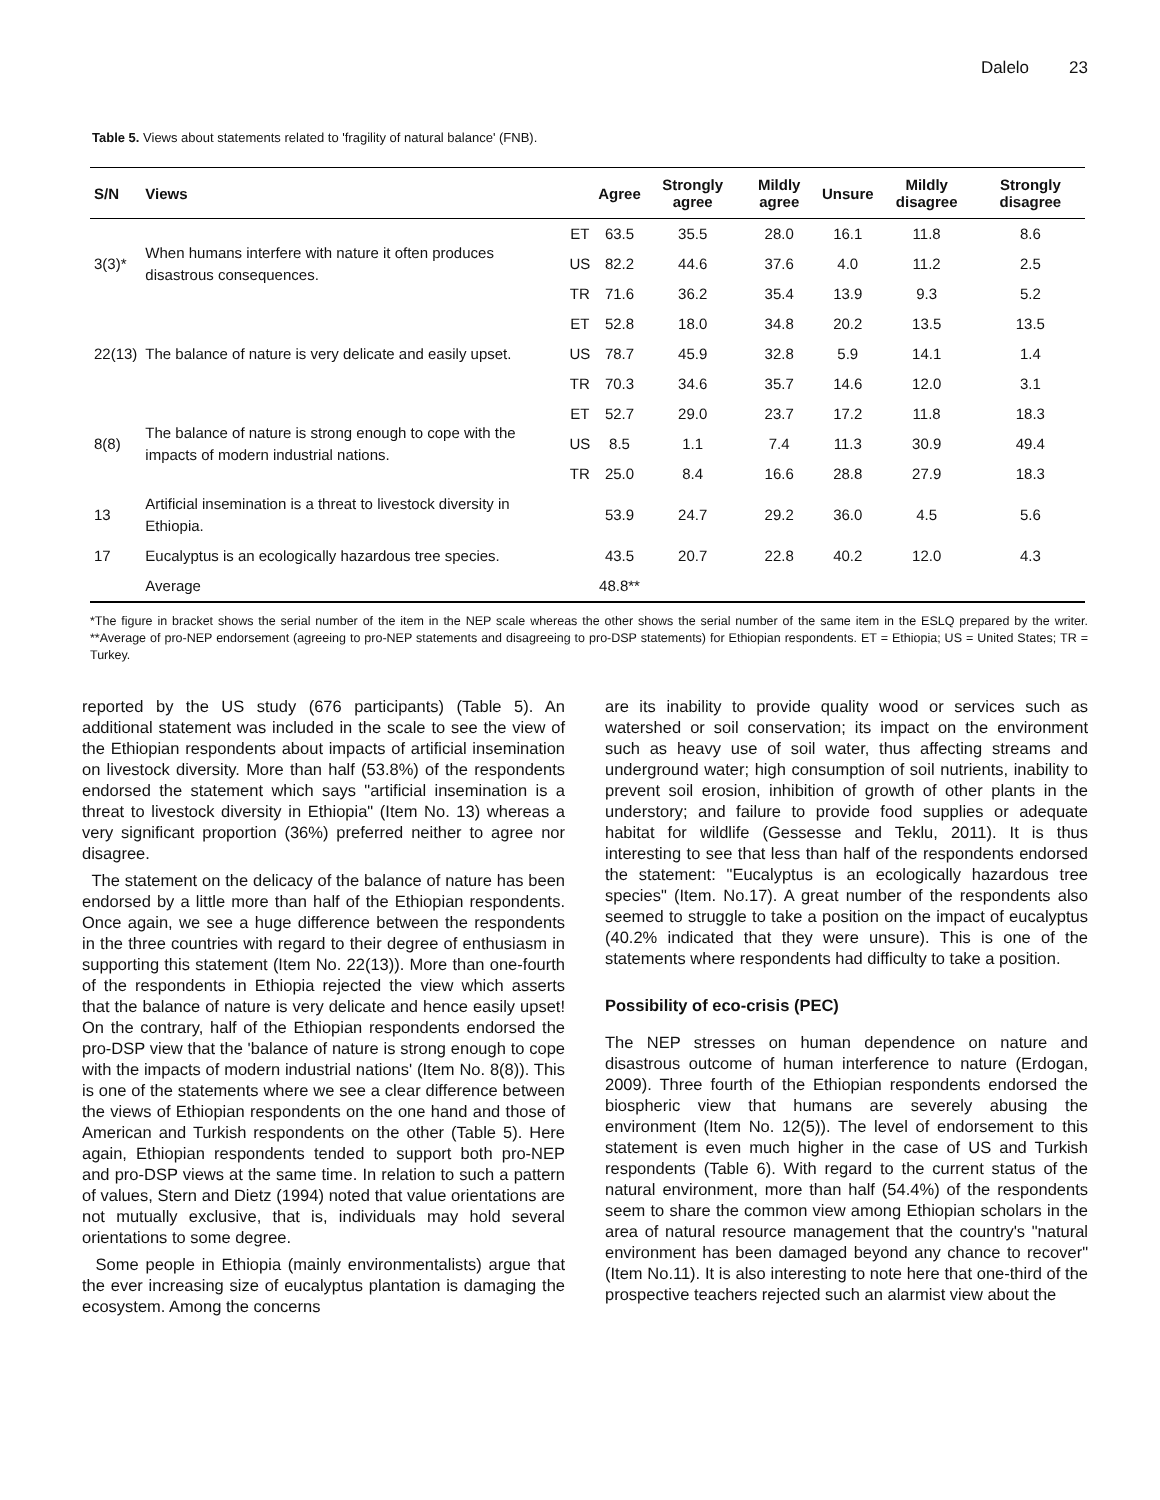Dalelo 23
Table 5. Views about statements related to 'fragility of natural balance' (FNB).
| S/N | Views | | Agree | Strongly agree | Mildly agree | Unsure | Mildly disagree | Strongly disagree |
| --- | --- | --- | --- | --- | --- | --- | --- | --- |
| 3(3)* | When humans interfere with nature it often produces disastrous consequences. | ET | 63.5 | 35.5 | 28.0 | 16.1 | 11.8 | 8.6 |
| | | US | 82.2 | 44.6 | 37.6 | 4.0 | 11.2 | 2.5 |
| | | TR | 71.6 | 36.2 | 35.4 | 13.9 | 9.3 | 5.2 |
| 22(13) | The balance of nature is very delicate and easily upset. | ET | 52.8 | 18.0 | 34.8 | 20.2 | 13.5 | 13.5 |
| | | US | 78.7 | 45.9 | 32.8 | 5.9 | 14.1 | 1.4 |
| | | TR | 70.3 | 34.6 | 35.7 | 14.6 | 12.0 | 3.1 |
| 8(8) | The balance of nature is strong enough to cope with the impacts of modern industrial nations. | ET | 52.7 | 29.0 | 23.7 | 17.2 | 11.8 | 18.3 |
| | | US | 8.5 | 1.1 | 7.4 | 11.3 | 30.9 | 49.4 |
| | | TR | 25.0 | 8.4 | 16.6 | 28.8 | 27.9 | 18.3 |
| 13 | Artificial insemination is a threat to livestock diversity in Ethiopia. | | 53.9 | 24.7 | 29.2 | 36.0 | 4.5 | 5.6 |
| 17 | Eucalyptus is an ecologically hazardous tree species. | | 43.5 | 20.7 | 22.8 | 40.2 | 12.0 | 4.3 |
| | Average | | 48.8** | | | | | |
*The figure in bracket shows the serial number of the item in the NEP scale whereas the other shows the serial number of the same item in the ESLQ prepared by the writer. **Average of pro-NEP endorsement (agreeing to pro-NEP statements and disagreeing to pro-DSP statements) for Ethiopian respondents. ET = Ethiopia; US = United States; TR = Turkey.
reported by the US study (676 participants) (Table 5). An additional statement was included in the scale to see the view of the Ethiopian respondents about impacts of artificial insemination on livestock diversity. More than half (53.8%) of the respondents endorsed the statement which says "artificial insemination is a threat to livestock diversity in Ethiopia" (Item No. 13) whereas a very significant proportion (36%) preferred neither to agree nor disagree.
The statement on the delicacy of the balance of nature has been endorsed by a little more than half of the Ethiopian respondents. Once again, we see a huge difference between the respondents in the three countries with regard to their degree of enthusiasm in supporting this statement (Item No. 22(13)). More than one-fourth of the respondents in Ethiopia rejected the view which asserts that the balance of nature is very delicate and hence easily upset! On the contrary, half of the Ethiopian respondents endorsed the pro-DSP view that the 'balance of nature is strong enough to cope with the impacts of modern industrial nations' (Item No. 8(8)). This is one of the statements where we see a clear difference between the views of Ethiopian respondents on the one hand and those of American and Turkish respondents on the other (Table 5). Here again, Ethiopian respondents tended to support both pro-NEP and pro-DSP views at the same time. In relation to such a pattern of values, Stern and Dietz (1994) noted that value orientations are not mutually exclusive, that is, individuals may hold several orientations to some degree.
Some people in Ethiopia (mainly environmentalists) argue that the ever increasing size of eucalyptus plantation is damaging the ecosystem. Among the concerns
are its inability to provide quality wood or services such as watershed or soil conservation; its impact on the environment such as heavy use of soil water, thus affecting streams and underground water; high consumption of soil nutrients, inability to prevent soil erosion, inhibition of growth of other plants in the understory; and failure to provide food supplies or adequate habitat for wildlife (Gessesse and Teklu, 2011). It is thus interesting to see that less than half of the respondents endorsed the statement: "Eucalyptus is an ecologically hazardous tree species" (Item. No.17). A great number of the respondents also seemed to struggle to take a position on the impact of eucalyptus (40.2% indicated that they were unsure). This is one of the statements where respondents had difficulty to take a position.
Possibility of eco-crisis (PEC)
The NEP stresses on human dependence on nature and disastrous outcome of human interference to nature (Erdogan, 2009). Three fourth of the Ethiopian respondents endorsed the biospheric view that humans are severely abusing the environment (Item No. 12(5)). The level of endorsement to this statement is even much higher in the case of US and Turkish respondents (Table 6). With regard to the current status of the natural environment, more than half (54.4%) of the respondents seem to share the common view among Ethiopian scholars in the area of natural resource management that the country's "natural environment has been damaged beyond any chance to recover" (Item No.11). It is also interesting to note here that one-third of the prospective teachers rejected such an alarmist view about the